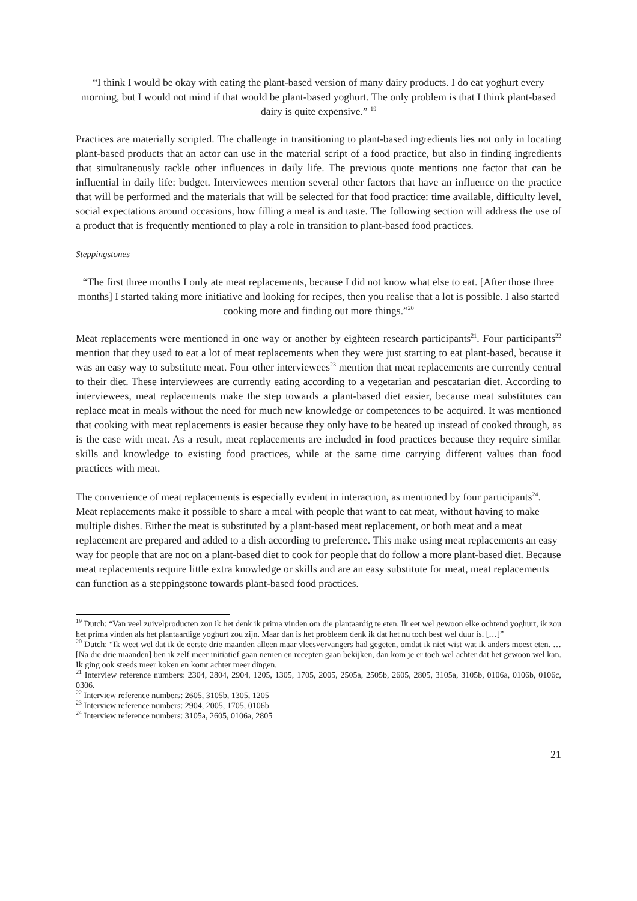“I think I would be okay with eating the plant-based version of many dairy products. I do eat yoghurt every morning, but I would not mind if that would be plant-based yoghurt. The only problem is that I think plant-based dairy is quite expensive.” <sup>19</sup>
Practices are materially scripted. The challenge in transitioning to plant-based ingredients lies not only in locating plant-based products that an actor can use in the material script of a food practice, but also in finding ingredients that simultaneously tackle other influences in daily life. The previous quote mentions one factor that can be influential in daily life: budget. Interviewees mention several other factors that have an influence on the practice that will be performed and the materials that will be selected for that food practice: time available, difficulty level, social expectations around occasions, how filling a meal is and taste. The following section will address the use of a product that is frequently mentioned to play a role in transition to plant-based food practices.
Steppingstones
“The first three months I only ate meat replacements, because I did not know what else to eat. [After those three months] I started taking more initiative and looking for recipes, then you realise that a lot is possible. I also started cooking more and finding out more things.”<sup>20</sup>
Meat replacements were mentioned in one way or another by eighteen research participants<sup>21</sup>. Four participants<sup>22</sup> mention that they used to eat a lot of meat replacements when they were just starting to eat plant-based, because it was an easy way to substitute meat. Four other interviewees<sup>23</sup> mention that meat replacements are currently central to their diet. These interviewees are currently eating according to a vegetarian and pescatarian diet. According to interviewees, meat replacements make the step towards a plant-based diet easier, because meat substitutes can replace meat in meals without the need for much new knowledge or competences to be acquired. It was mentioned that cooking with meat replacements is easier because they only have to be heated up instead of cooked through, as is the case with meat. As a result, meat replacements are included in food practices because they require similar skills and knowledge to existing food practices, while at the same time carrying different values than food practices with meat.
The convenience of meat replacements is especially evident in interaction, as mentioned by four participants<sup>24</sup>. Meat replacements make it possible to share a meal with people that want to eat meat, without having to make multiple dishes. Either the meat is substituted by a plant-based meat replacement, or both meat and a meat replacement are prepared and added to a dish according to preference. This make using meat replacements an easy way for people that are not on a plant-based diet to cook for people that do follow a more plant-based diet. Because meat replacements require little extra knowledge or skills and are an easy substitute for meat, meat replacements can function as a steppingstone towards plant-based food practices.
<sup>19</sup> Dutch: “Van veel zuivelproducten zou ik het denk ik prima vinden om die plantaardig te eten. Ik eet wel gewoon elke ochtend yoghurt, ik zou het prima vinden als het plantaardige yoghurt zou zijn. Maar dan is het probleem denk ik dat het nu toch best wel duur is. […]”
<sup>20</sup> Dutch: “Ik weet wel dat ik de eerste drie maanden alleen maar vleesvervangers had gegeten, omdat ik niet wist wat ik anders moest eten. … [Na die drie maanden] ben ik zelf meer initiatief gaan nemen en recepten gaan bekijken, dan kom je er toch wel achter dat het gewoon wel kan. Ik ging ook steeds meer koken en komt achter meer dingen.
<sup>21</sup> Interview reference numbers: 2304, 2804, 2904, 1205, 1305, 1705, 2005, 2505a, 2505b, 2605, 2805, 3105a, 3105b, 0106a, 0106b, 0106c, 0306.
<sup>22</sup> Interview reference numbers: 2605, 3105b, 1305, 1205
<sup>23</sup> Interview reference numbers: 2904, 2005, 1705, 0106b
<sup>24</sup> Interview reference numbers: 3105a, 2605, 0106a, 2805
21